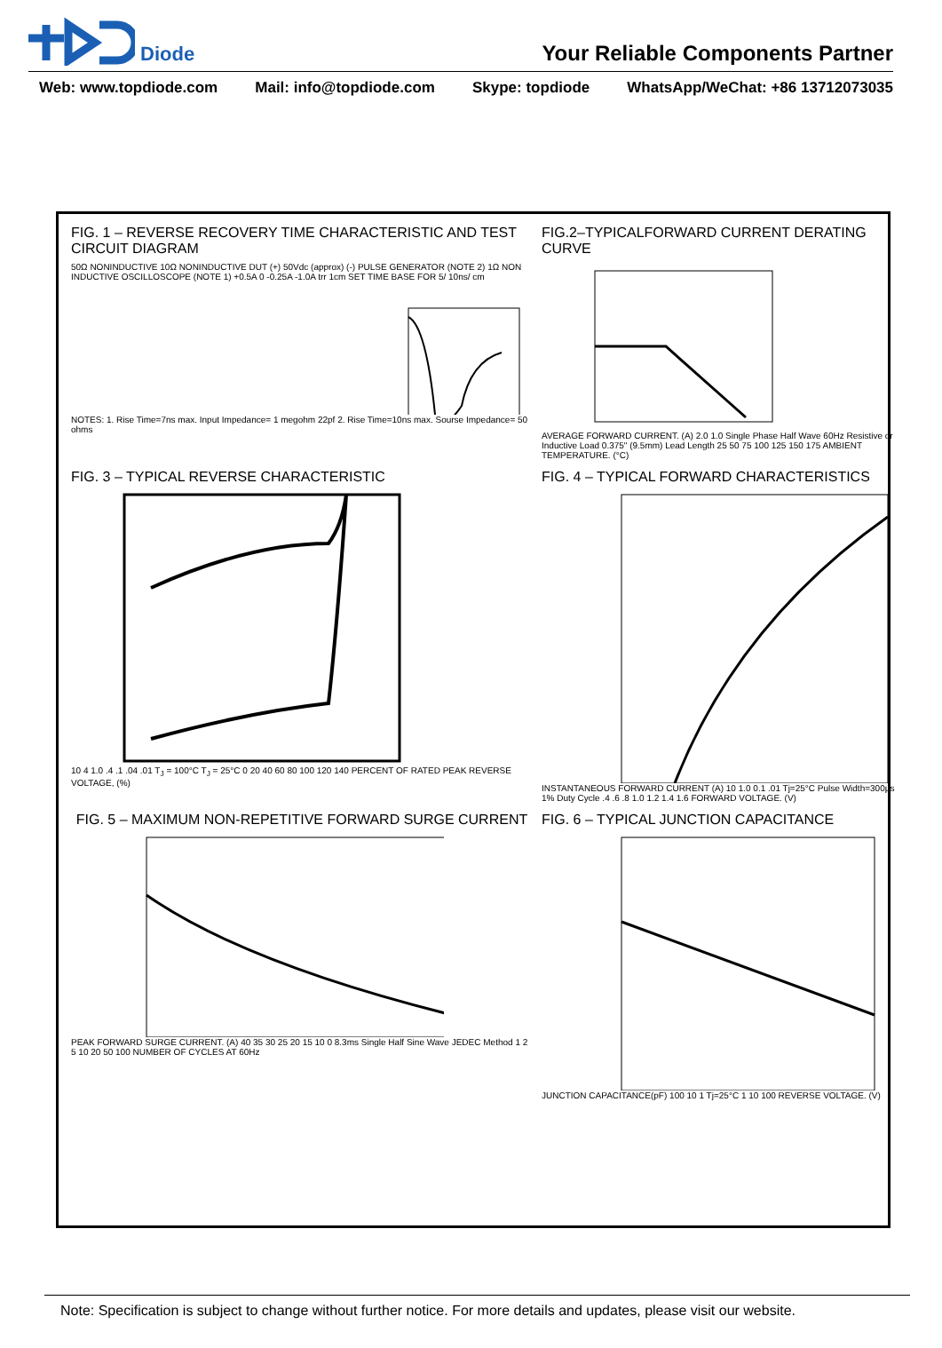Diode
Your Reliable Components Partner
Web: www.topdiode.com Mail: info@topdiode.com Skype: topdiode WhatsApp/WeChat: +86 13712073035
FIG. 1 – REVERSE RECOVERY TIME CHARACTERISTIC AND TEST CIRCUIT DIAGRAM
50Ω NONINDUCTIVE 10Ω NONINDUCTIVE DUT (+) 50Vdc (approx) (-) PULSE GENERATOR (NOTE 2) 1Ω NON INDUCTIVE OSCILLOSCOPE (NOTE 1) +0.5A 0 -0.25A -1.0A trr 1cm SET TIME BASE FOR 5/ 10ns/ cm
NOTES: 1. Rise Time=7ns max. Input Impedance= 1 megohm 22pf 2. Rise Time=10ns max. Sourse Impedance= 50 ohms
FIG.2–TYPICALFORWARD CURRENT DERATING CURVE
AVERAGE FORWARD CURRENT. (A) 2.0 1.0 Single Phase Half Wave 60Hz Resistive or Inductive Load 0.375" (9.5mm) Lead Length 25 50 75 100 125 150 175 AMBIENT TEMPERATURE. (°C)
FIG. 3 – TYPICAL REVERSE CHARACTERISTIC
10 4 1.0 .4 .1 .04 .01 T<sub>J</sub> = 100°C T<sub>J</sub> = 25°C 0 20 40 60 80 100 120 140 PERCENT OF RATED PEAK REVERSE VOLTAGE, (%)
FIG. 4 – TYPICAL FORWARD CHARACTERISTICS
INSTANTANEOUS FORWARD CURRENT (A) 10 1.0 0.1 .01 Tj=25°C Pulse Width=300μs 1% Duty Cycle .4 .6 .8 1.0 1.2 1.4 1.6 FORWARD VOLTAGE. (V)
FIG. 5 – MAXIMUM NON-REPETITIVE FORWARD SURGE CURRENT
PEAK FORWARD SURGE CURRENT. (A) 40 35 30 25 20 15 10 0 8.3ms Single Half Sine Wave JEDEC Method 1 2 5 10 20 50 100 NUMBER OF CYCLES AT 60Hz
FIG. 6 – TYPICAL JUNCTION CAPACITANCE
JUNCTION CAPACITANCE(pF) 100 10 1 Tj=25°C 1 10 100 REVERSE VOLTAGE. (V)
Note: Specification is subject to change without further notice. For more details and updates, please visit our website.